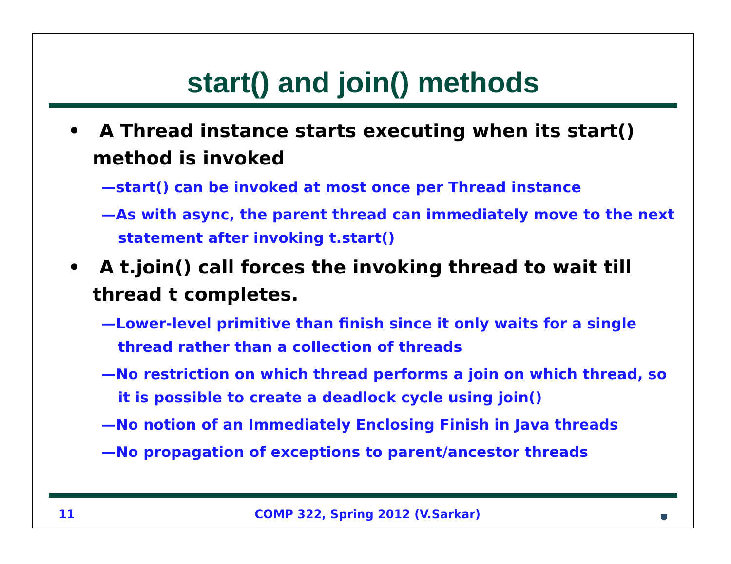start() and join() methods
• A Thread instance starts executing when its start() method is invoked
—start() can be invoked at most once per Thread instance
—As with async, the parent thread can immediately move to the next statement after invoking t.start()
• A t.join() call forces the invoking thread to wait till thread t completes.
—Lower-level primitive than finish since it only waits for a single thread rather than a collection of threads
—No restriction on which thread performs a join on which thread, so it is possible to create a deadlock cycle using join()
—No notion of an Immediately Enclosing Finish in Java threads
—No propagation of exceptions to parent/ancestor threads
11 COMP 322, Spring 2012 (V.Sarkar) ⛊